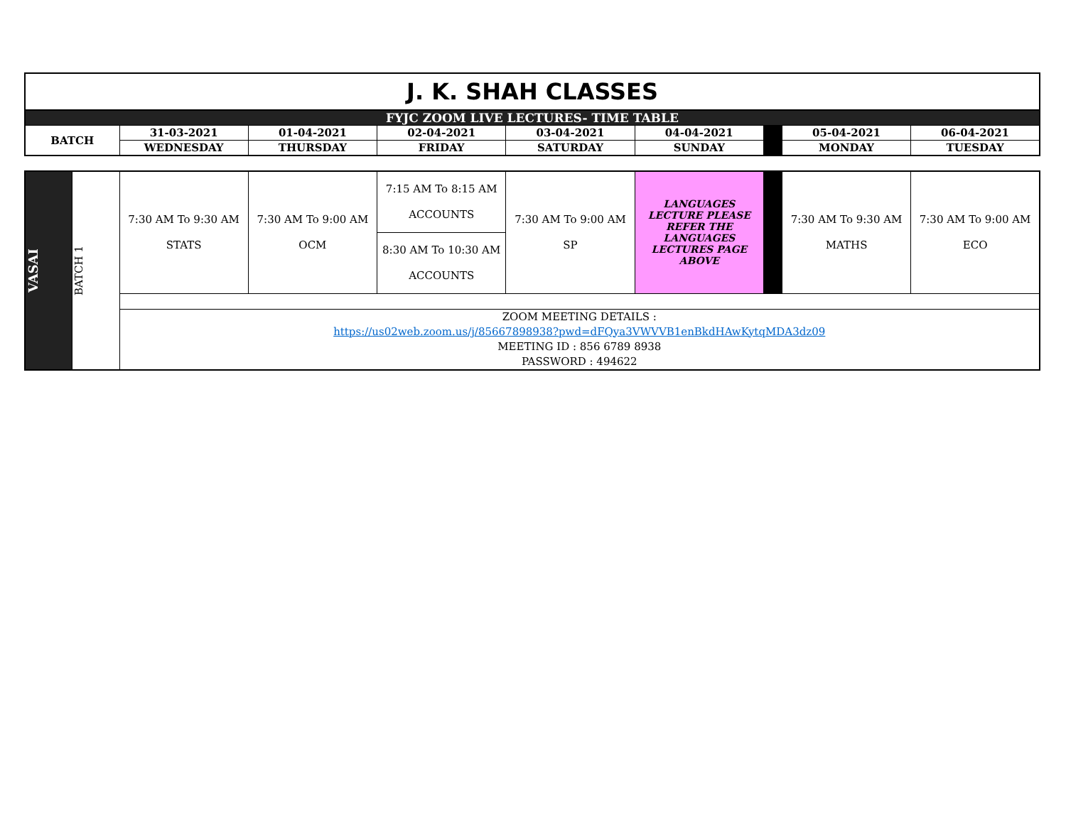| J. K. SHAH CLASSES | | | | | | | | |
| FYJC ZOOM LIVE LECTURES- TIME TABLE | | | | | | | | |
| BATCH | 31-03-2021 | 01-04-2021 | 02-04-2021 | 03-04-2021 | 04-04-2021 | | 05-04-2021 | 06-04-2021 |
| | WEDNESDAY | THURSDAY | FRIDAY | SATURDAY | SUNDAY | | MONDAY | TUESDAY |
| VASAI | BATCH 1 | 7:30 AM To 9:30 AM STATS | 7:30 AM To 9:00 AM OCM | 7:15 AM To 8:15 AM ACCOUNTS | 7:30 AM To 9:00 AM SP | LANGUAGES LECTURE PLEASE REFER THE LANGUAGES LECTURES PAGE ABOVE | | 7:30 AM To 9:30 AM MATHS | 7:30 AM To 9:00 AM ECO |
| | | | | 8:30 AM To 10:30 AM ACCOUNTS | | | | | |
| | | ZOOM MEETING DETAILS : https://us02web.zoom.us/j/85667898938?pwd=dFQya3VWVVB1enBkdHAwKytqMDA3dz09 MEETING ID : 856 6789 8938 PASSWORD : 494622 | | | | | | | |